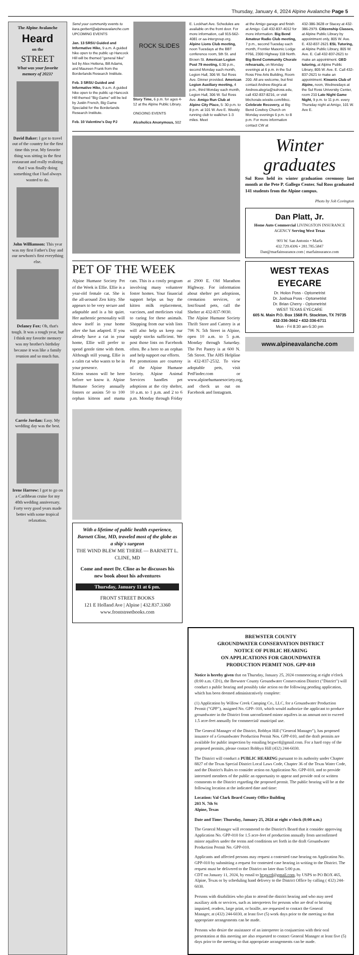Thursday, January 4, 2024 Alpine Avalanche Page 5
The Alpine Avalanche
Heard
on the
STREET
What was your favorite memory of 2023?
David Baker: I got to travel out of the country for the first time this year. My favorite thing was sitting in the first restaurant and really realizing that I was finally doing something that I had always wanted to do.
John Williamson: This year was my first Father's Day and our newborn's first everything else.
Delaney Fox: Oh, that's tough. It was a rough year, but I think my favorite memory was my brother's birthday because it was like a family reunion and so much fun.
Carrie Jordan: Easy. My wedding day was the best.
Irene Harrow: I got to go on a Caribbean cruise for my 40th wedding anniversary. Forty very good years made better with some tropical relaxation.
Send your community events to kara.gerbert@alpineavalanche.com
UPCOMING EVENTS
Jan. 13 SRSU Guided and Informative Hike, 9 a.m. A guided hike open to the public up Hancock Hill will be themed "general hike" led by Alex Hettena, Bill Adams, and Maureen Frank from the Borderlands Research Institute.
Feb. 3 SRSU Guided and Informative Hike, 9 a.m. A guided hike open to the public up Hancock Hill themed "Big Game" will be led by Justin French, Big Game Specialist for the Borderlands Research Institute.
Feb. 10 Valentine's Day PJ
ROCK SLIDES
Story Time, 6 p.m. for ages 4-12 at the Alpine Public Library.
ONGOING EVENTS
Alcoholics Anonymous, 502
E. Lockhart Ave. Schedules are available on the front door. For more information, call 915-562-4081 or aa-intergroup.org. Alpine Lions Club meeting, noon Tuesdays at the BBT conference room, 5th St. and Brown St. American Legion Post 79 meeting, 6:30 p.m., second Monday each month, Legion Hall, 306 W. Sul Ross Ave. Dinner provided. American Legion Auxiliary meeting, 4 p.m., third Monday each month, Legion Hall, 306 W. Sul Ross Ave. Amigo Run Club at Alpine City Place, 5: 30 p.m. to 8 p.m. at 101 W. Ave E. Weekly running club to walk/run 1-3 miles. Meet
at the Amigo garage and finish at Amigo. Call 432-837-4012 for more information. Big Bend Amateur Radio Club meeting, 7 p.m., second Tuesday each month, Frontier Masonic Lodge #766, 2300 Highway 118 North. Big Bend Community Chorale rehearsals, on Monday evenings at 6 p.m. in the Sul Ross Fine Arts Building, Room 200. All are welcome, but first contact Andrew Alegria at Andrew.alegria@sulross.edu, call 432-837-8216, or visit bbchorale.wixsite.com/bbcc. Celebrate Recovery, at Big Bend Cowboy Church on Monday evenings 6 p.m. to 8 p.m. For more information contact CW at
432-386-3628 or Stacey at 432-386-2979. Citizenship Classes, at Alpine Public Library by appointment only, 805 W. Ave. E. 432-837-2621 ESL Tutoring, at Alpine Public Library, 805 W. Ave. E. Call 432-837-2621 to make an appointment. GED tutoring, at Alpine Public Library, 805 W. Ave. E. Call 432-837-2621 to make an appointment. Kiwanis Club of Alpine, noon, Wednesdays at the Sul Ross University Center, room 210 Late Night Game Night, 9 p.m. to 11 p.m. every Thursday night at Amigo, 101 W. Ave E.
PET OF THE WEEK
Alpine Humane Society Pet of the Week is Ellie. Ellie is a year-old female cat. She is the all-around Zen kitty. She appears to be very secure and adaptable and is a bit quiet. Her authentic personality will show itself in your home after she has adapted. If you already have a cat in your home, Ellie will prefer to spend gentle time with them. Although still young, Ellie is a calm cat who wants to be in your presence.
Kitten season will be here before we know it. Alpine Humane Society annually fosters or assists 50 to 100 orphan kittens and mama cats. This is a costly program involving many volunteer foster homes. Your financial support helps us buy the kitten milk replacement, vaccines, and medicines vital to caring for these animals. Shopping from our wish lists will also help us keep our supply stocks sufficient. We post those lists on Facebook often. Be a hero to an orphan and help support our efforts.
Pet promotions are courtesy of the Alpine Humane Society. Alpine Animal Services handles pet adoptions at the city shelter, 10 a.m. to 1 p.m. and 2 to 6 p.m. Monday through Friday at 2900 E. Old Marathon Highway. For information about shelter pet adoptions, cremation services, or lost/found pets, call the Shelter at 432-837-9030.
The Alpine Humane Society Thrift Store and Cattery is at 706 N. 5th Street in Alpine, open 10 a.m. to 5 p.m. Monday through Saturday. The Pet Pantry is at 600 N. 5th Street. The AHS Helpline is 432-837-2532. To view adoptable pets, visit PetFinder.com or www.alpinehumanesociety.org, and check us out on Facebook and Instagram.
With a lifetime of public health experience, Barnett Cline, MD, traveled most of the globe as a ship's surgeon
THE WIND BLEW ME THERE — BARNETT L. CLINE, MD
Come and meet Dr. Cline as he discusses his new book about his adventures
Thursday, January 11 at 6 pm.
FRONT STREET BOOKS
121 E Holland Ave | Alpine | 432.837.3360
www.frontstreetbooks.com
Winter graduates
Sul Ross held its winter graduation ceremony last month at the Pete P. Gallego Center. Sul Ross graduated 141 students from the Alpine campus.
Photo by Joh Covington
Dan Platt, Jr.
Home Auto Commercial LIVINGSTON INSURANCE AGENCY Serving West Texas
903 W. San Antonio • Marfa
432.729.4306 • 281.785.5847
Dan@marfainsurance.com | marfainsurance.com
WEST TEXAS EYECARE
Dr. Holon Poss - Optometrist
Dr. Joshua Poss - Optometrist
Dr. Brian Cherry - Optometrist
WEST TEXAS EYECARE
605 N. Main P.O. Box 1568 Ft. Stockton, TX 79735
432-336-3662 • 432-336-6711
Mon - Fri 8:30 am-5:30 pm
www.alpineavalanche.com
BREWSTER COUNTY
GROUNDWATER CONSERVATION DISTRICT
NOTICE OF PUBLIC HEARING
ON APPLICATIONS FOR GROUNDWATER
PRODUCTION PERMIT NOS. GPP-010
Notice is hereby given that on Thursday, January 25, 2024 commencing at eight o'clock (8:00 a.m. CD1), the Brewster County Groundwater Conservation District ("District") will conduct a public hearing and possibly take action on the following pending application, which has been deemed administratively complete:
(1) Application by Willow Creek Camping Co., LLC, for a Groundwater Production Permit ("GPP"), assigned No. GPP- 010, which would authorize the applicant to produce groundwater in the District from unconfirmed minor aquifers in an amount not to exceed 1.5 acre-feet annually for commercial/ municipal use.
The General Manager of the District, Robbyn Hill ("General Manager"), has proposed issuance of a Groundwater Production Permit Nos. GPP-010, and the draft permits are available for public inspection by emailing bcgwcd@gmail.com. For a hard copy of the proposed permits, please contact Robbyn Hill (432) 244-6030.
The District will conduct a PUBLIC HEARING pursuant to its authority under Chapter 8827 of the Texas Special District Local Laws Code, Chapter 36 of the Texas Water Code, and the District's Rules to consider action on Application No. GPP-010, and to provide interested members of the public an opportunity to appear and provide oral or written comments to the District regarding the proposed permit. The public hearing will be at the following location at the indicated date and time:
Location: Val Clark Beard County Office Building
203 N. 7th St
Alpine, Texas
Date and Time: Thursday, January 25, 2024 at eight o'clock (8:00 a.m.)
The General Manager will recommend to the District's Board that it consider approving Application No. GPP-010 for 1.5 acre-feet of production annually from unconfirmed minor aquifers under the terms and conditions set forth in the draft Groundwater Production Permit No. GPP-010.
Applicants and affected persons may request a contested case hearing on Application No. GPP-010 by submitting a request for contested case hearing in writing to the District. The request must be delivered to the District no later than 5:00 p.m.
CDT on January 11, 2024, by email to bcgwcd@gmail.com, by USPS to PO BOX 465, Alpine, Texas or by scheduling hand delivery to the District Office by calling ( 432) 244-6030.
Persons with disabilities who plan to attend the district hearing and who may need auxiliary aids or services, such as interpreters for persons who are deaf or hearing impaired, readers, large print, or braille, are requested to contact the General
Manager, at (432) 244-6030, at least five (5) work days prior to the meeting so that appropriate arrangements can be made.
Persons who desire the assistance of an interpreter in conjunction with their oral presentation at this meeting are also requested to contact General Manager at least five (5) days prior to the meeting so that appropriate arrangements can be made.